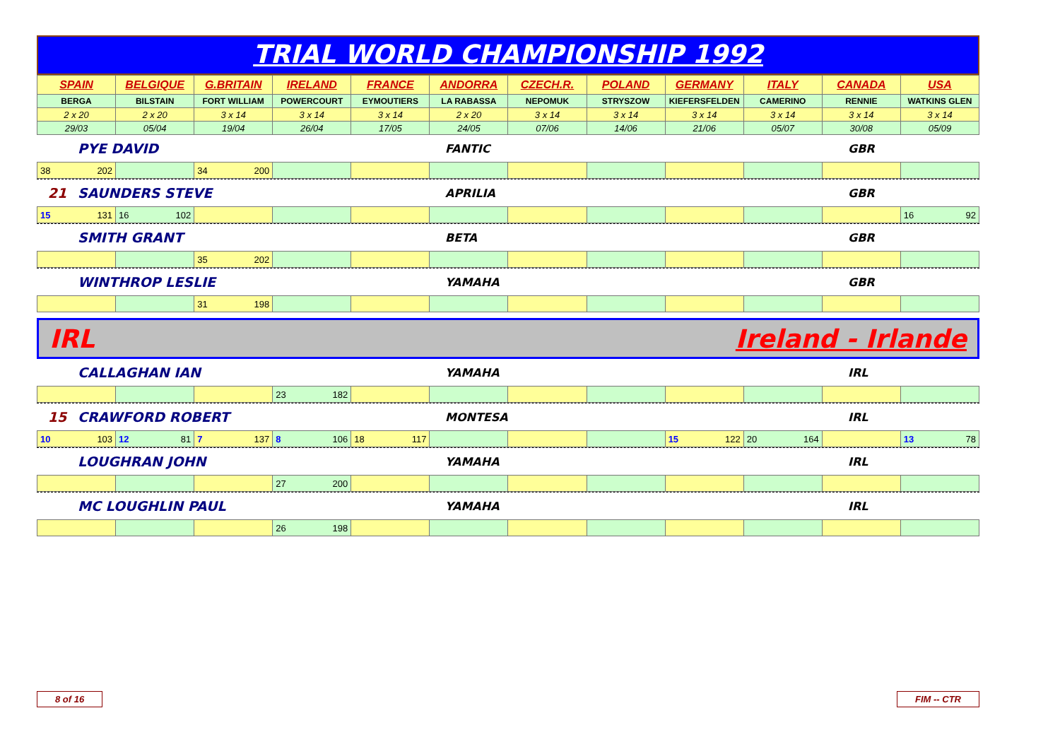TRIAL WORLD CHAMPIONSHIP 1992
| SPAIN | BELGIQUE | G.BRITAIN | IRELAND | FRANCE | ANDORRA | CZECH.R. | POLAND | GERMANY | ITALY | CANADA | USA |
| --- | --- | --- | --- | --- | --- | --- | --- | --- | --- | --- | --- |
| BERGA | BILSTAIN | FORT WILLIAM | POWERCOURT | EYMOUTIERS | LA RABASSA | NEPOMUK | STRYSZOW | KIEFERSFELDEN | CAMERINO | RENNIE | WATKINS GLEN |
| 2 x 20 | 2 x 20 | 3 x 14 | 3 x 14 | 3 x 14 | 2 x 20 | 3 x 14 | 3 x 14 | 3 x 14 | 3 x 14 | 3 x 14 | 3 x 14 |
| 29/03 | 05/04 | 19/04 | 26/04 | 17/05 | 24/05 | 07/06 | 14/06 | 21/06 | 05/07 | 30/08 | 05/09 |
PYE DAVID FANTIC GBR
| 38 202 | | 34 200 | | | | | | | | | |
21 SAUNDERS STEVE APRILIA GBR
| 15 131 | 16 102 | | | | | | | | | | 16 92 |
SMITH GRANT BETA GBR
| | | 35 202 | | | | | | | | | |
WINTHROP LESLIE YAMAHA GBR
| | | 31 198 | | | | | | | | | |
IRL Ireland - Irlande
CALLAGHAN IAN YAMAHA IRL
| | | | 23 182 | | | | | | | | |
15 CRAWFORD ROBERT MONTESA IRL
| 10 103 | 12 81 | 7 137 | 8 106 | 18 117 | | | | 15 122 | 20 164 | | 13 78 |
LOUGHRAN JOHN YAMAHA IRL
| | | | 27 200 | | | | | | | | |
MC LOUGHLIN PAUL YAMAHA IRL
| | | | 26 198 | | | | | | | | |
8 of 16 FIM -- CTR